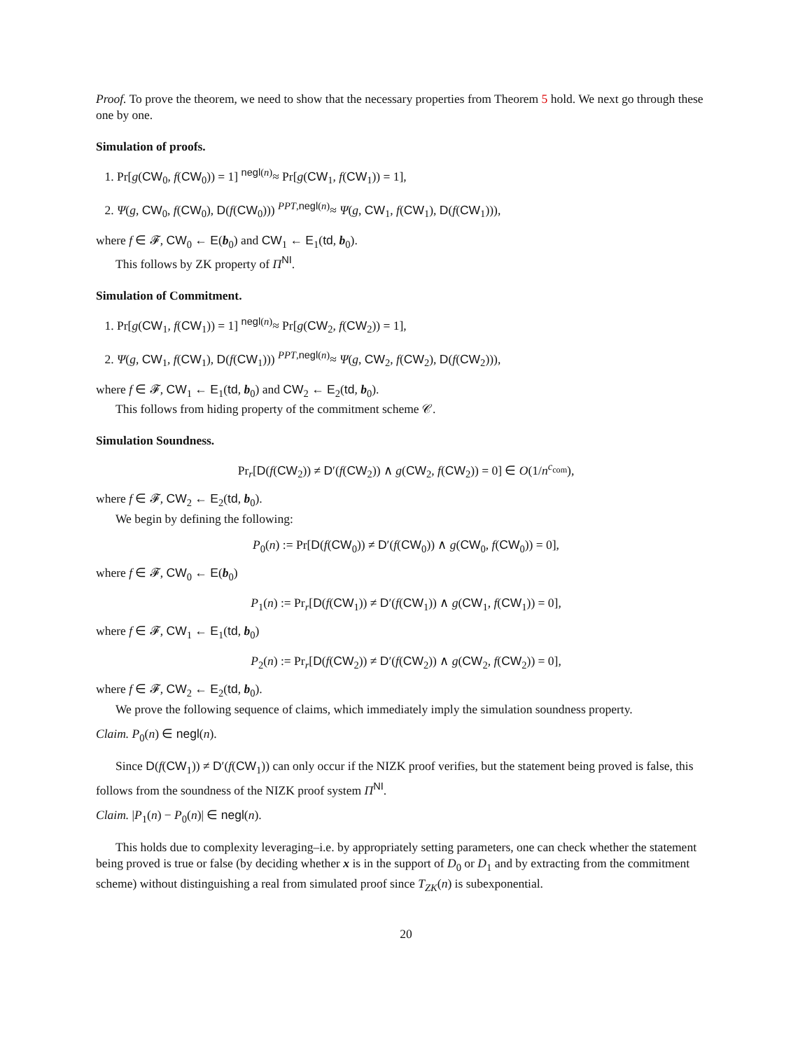Proof. To prove the theorem, we need to show that the necessary properties from Theorem 5 hold. We next go through these one by one.
Simulation of proofs.
1. Pr[g(CW<sub>0</sub>, f(CW<sub>0</sub>)) = 1] <sup>negl(n)</sup>≈ Pr[g(CW<sub>1</sub>, f(CW<sub>1</sub>)) = 1],
2. Ψ(g, CW<sub>0</sub>, f(CW<sub>0</sub>), D(f(CW<sub>0</sub>))) <sup>PPT,negl(n)</sup>≈ Ψ(g, CW<sub>1</sub>, f(CW<sub>1</sub>), D(f(CW<sub>1</sub>))),
where f ∈ 𝓕, CW<sub>0</sub> ← E(b<sub>0</sub>) and CW<sub>1</sub> ← E<sub>1</sub>(td, b<sub>0</sub>).
This follows by ZK property of Π<sup>NI</sup>.
Simulation of Commitment.
1. Pr[g(CW<sub>1</sub>, f(CW<sub>1</sub>)) = 1] <sup>negl(n)</sup>≈ Pr[g(CW<sub>2</sub>, f(CW<sub>2</sub>)) = 1],
2. Ψ(g, CW<sub>1</sub>, f(CW<sub>1</sub>), D(f(CW<sub>1</sub>))) <sup>PPT,negl(n)</sup>≈ Ψ(g, CW<sub>2</sub>, f(CW<sub>2</sub>), D(f(CW<sub>2</sub>))),
where f ∈ 𝓕, CW<sub>1</sub> ← E<sub>1</sub>(td, b<sub>0</sub>) and CW<sub>2</sub> ← E<sub>2</sub>(td, b<sub>0</sub>).
This follows from hiding property of the commitment scheme 𝒞.
Simulation Soundness.
Pr<sub>r</sub>[D(f(CW<sub>2</sub>)) ≠ D′(f(CW<sub>2</sub>)) ∧ g(CW<sub>2</sub>, f(CW<sub>2</sub>)) = 0] ∈ O(1/n<sup>c<sub>com</sub></sup>),
where f ∈ 𝓕, CW<sub>2</sub> ← E<sub>2</sub>(td, b<sub>0</sub>).
We begin by defining the following:
P<sub>0</sub>(n) := Pr[D(f(CW<sub>0</sub>)) ≠ D′(f(CW<sub>0</sub>)) ∧ g(CW<sub>0</sub>, f(CW<sub>0</sub>)) = 0],
where f ∈ 𝓕, CW<sub>0</sub> ← E(b<sub>0</sub>)
P<sub>1</sub>(n) := Pr<sub>r</sub>[D(f(CW<sub>1</sub>)) ≠ D′(f(CW<sub>1</sub>)) ∧ g(CW<sub>1</sub>, f(CW<sub>1</sub>)) = 0],
where f ∈ 𝓕, CW<sub>1</sub> ← E<sub>1</sub>(td, b<sub>0</sub>)
P<sub>2</sub>(n) := Pr<sub>r</sub>[D(f(CW<sub>2</sub>)) ≠ D′(f(CW<sub>2</sub>)) ∧ g(CW<sub>2</sub>, f(CW<sub>2</sub>)) = 0],
where f ∈ 𝓕, CW<sub>2</sub> ← E<sub>2</sub>(td, b<sub>0</sub>).
We prove the following sequence of claims, which immediately imply the simulation soundness property.
Claim. P<sub>0</sub>(n) ∈ negl(n).
Since D(f(CW<sub>1</sub>)) ≠ D′(f(CW<sub>1</sub>)) can only occur if the NIZK proof verifies, but the statement being proved is false, this follows from the soundness of the NIZK proof system Π<sup>NI</sup>.
Claim. |P<sub>1</sub>(n) − P<sub>0</sub>(n)| ∈ negl(n).
This holds due to complexity leveraging–i.e. by appropriately setting parameters, one can check whether the statement being proved is true or false (by deciding whether x is in the support of D<sub>0</sub> or D<sub>1</sub> and by extracting from the commitment scheme) without distinguishing a real from simulated proof since T<sub>ZK</sub>(n) is subexponential.
20